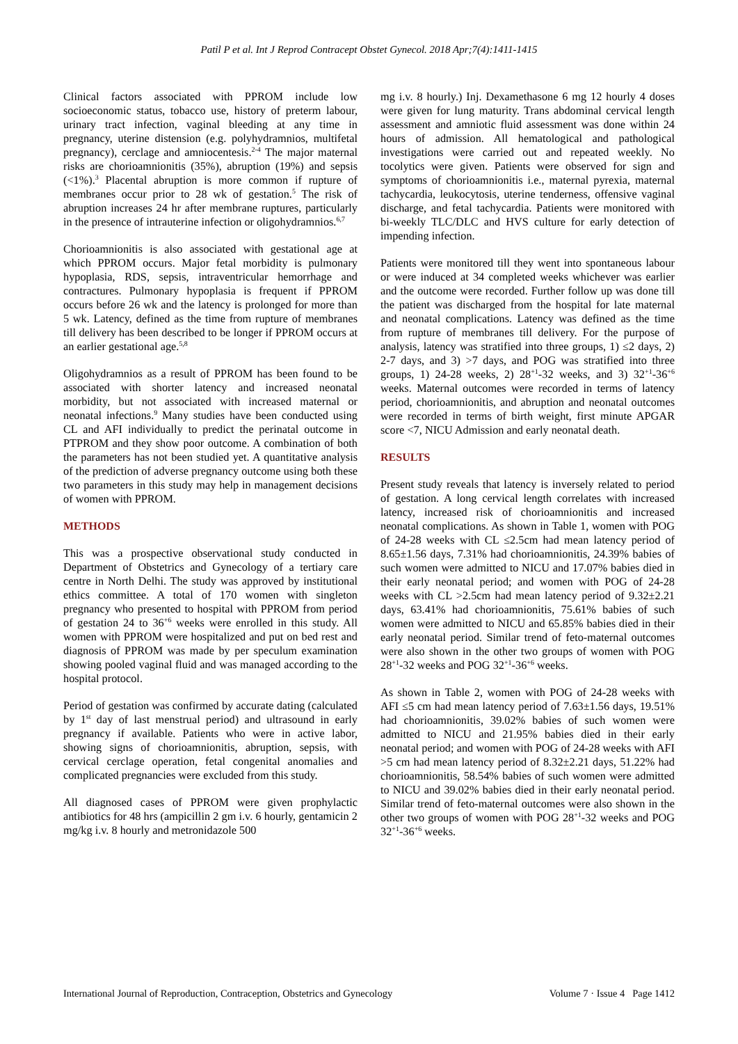Patil P et al. Int J Reprod Contracept Obstet Gynecol. 2018 Apr;7(4):1411-1415
Clinical factors associated with PPROM include low socioeconomic status, tobacco use, history of preterm labour, urinary tract infection, vaginal bleeding at any time in pregnancy, uterine distension (e.g. polyhydramnios, multifetal pregnancy), cerclage and amniocentesis.<sup>2-4</sup> The major maternal risks are chorioamnionitis (35%), abruption (19%) and sepsis (<1%).<sup>3</sup> Placental abruption is more common if rupture of membranes occur prior to 28 wk of gestation.<sup>5</sup> The risk of abruption increases 24 hr after membrane ruptures, particularly in the presence of intrauterine infection or oligohydramnios.<sup>6,7</sup>
Chorioamnionitis is also associated with gestational age at which PPROM occurs. Major fetal morbidity is pulmonary hypoplasia, RDS, sepsis, intraventricular hemorrhage and contractures. Pulmonary hypoplasia is frequent if PPROM occurs before 26 wk and the latency is prolonged for more than 5 wk. Latency, defined as the time from rupture of membranes till delivery has been described to be longer if PPROM occurs at an earlier gestational age.<sup>5,8</sup>
Oligohydramnios as a result of PPROM has been found to be associated with shorter latency and increased neonatal morbidity, but not associated with increased maternal or neonatal infections.<sup>9</sup> Many studies have been conducted using CL and AFI individually to predict the perinatal outcome in PTPROM and they show poor outcome. A combination of both the parameters has not been studied yet. A quantitative analysis of the prediction of adverse pregnancy outcome using both these two parameters in this study may help in management decisions of women with PPROM.
METHODS
This was a prospective observational study conducted in Department of Obstetrics and Gynecology of a tertiary care centre in North Delhi. The study was approved by institutional ethics committee. A total of 170 women with singleton pregnancy who presented to hospital with PPROM from period of gestation 24 to 36<sup>+6</sup> weeks were enrolled in this study. All women with PPROM were hospitalized and put on bed rest and diagnosis of PPROM was made by per speculum examination showing pooled vaginal fluid and was managed according to the hospital protocol.
Period of gestation was confirmed by accurate dating (calculated by 1<sup>st</sup> day of last menstrual period) and ultrasound in early pregnancy if available. Patients who were in active labor, showing signs of chorioamnionitis, abruption, sepsis, with cervical cerclage operation, fetal congenital anomalies and complicated pregnancies were excluded from this study.
All diagnosed cases of PPROM were given prophylactic antibiotics for 48 hrs (ampicillin 2 gm i.v. 6 hourly, gentamicin 2 mg/kg i.v. 8 hourly and metronidazole 500
mg i.v. 8 hourly.) Inj. Dexamethasone 6 mg 12 hourly 4 doses were given for lung maturity. Trans abdominal cervical length assessment and amniotic fluid assessment was done within 24 hours of admission. All hematological and pathological investigations were carried out and repeated weekly. No tocolytics were given. Patients were observed for sign and symptoms of chorioamnionitis i.e., maternal pyrexia, maternal tachycardia, leukocytosis, uterine tenderness, offensive vaginal discharge, and fetal tachycardia. Patients were monitored with bi-weekly TLC/DLC and HVS culture for early detection of impending infection.
Patients were monitored till they went into spontaneous labour or were induced at 34 completed weeks whichever was earlier and the outcome were recorded. Further follow up was done till the patient was discharged from the hospital for late maternal and neonatal complications. Latency was defined as the time from rupture of membranes till delivery. For the purpose of analysis, latency was stratified into three groups, 1) ≤2 days, 2) 2-7 days, and 3) >7 days, and POG was stratified into three groups, 1) 24-28 weeks, 2) 28<sup>+1</sup>-32 weeks, and 3) 32<sup>+1</sup>-36<sup>+6</sup> weeks. Maternal outcomes were recorded in terms of latency period, chorioamnionitis, and abruption and neonatal outcomes were recorded in terms of birth weight, first minute APGAR score <7, NICU Admission and early neonatal death.
RESULTS
Present study reveals that latency is inversely related to period of gestation. A long cervical length correlates with increased latency, increased risk of chorioamnionitis and increased neonatal complications. As shown in Table 1, women with POG of 24-28 weeks with CL ≤2.5cm had mean latency period of 8.65±1.56 days, 7.31% had chorioamnionitis, 24.39% babies of such women were admitted to NICU and 17.07% babies died in their early neonatal period; and women with POG of 24-28 weeks with CL >2.5cm had mean latency period of 9.32±2.21 days, 63.41% had chorioamnionitis, 75.61% babies of such women were admitted to NICU and 65.85% babies died in their early neonatal period. Similar trend of feto-maternal outcomes were also shown in the other two groups of women with POG 28<sup>+1</sup>-32 weeks and POG 32<sup>+1</sup>-36<sup>+6</sup> weeks.
As shown in Table 2, women with POG of 24-28 weeks with AFI ≤5 cm had mean latency period of 7.63±1.56 days, 19.51% had chorioamnionitis, 39.02% babies of such women were admitted to NICU and 21.95% babies died in their early neonatal period; and women with POG of 24-28 weeks with AFI >5 cm had mean latency period of 8.32±2.21 days, 51.22% had chorioamnionitis, 58.54% babies of such women were admitted to NICU and 39.02% babies died in their early neonatal period. Similar trend of feto-maternal outcomes were also shown in the other two groups of women with POG 28<sup>+1</sup>-32 weeks and POG 32<sup>+1</sup>-36<sup>+6</sup> weeks.
International Journal of Reproduction, Contraception, Obstetrics and Gynecology Volume 7 · Issue 4 Page 1412